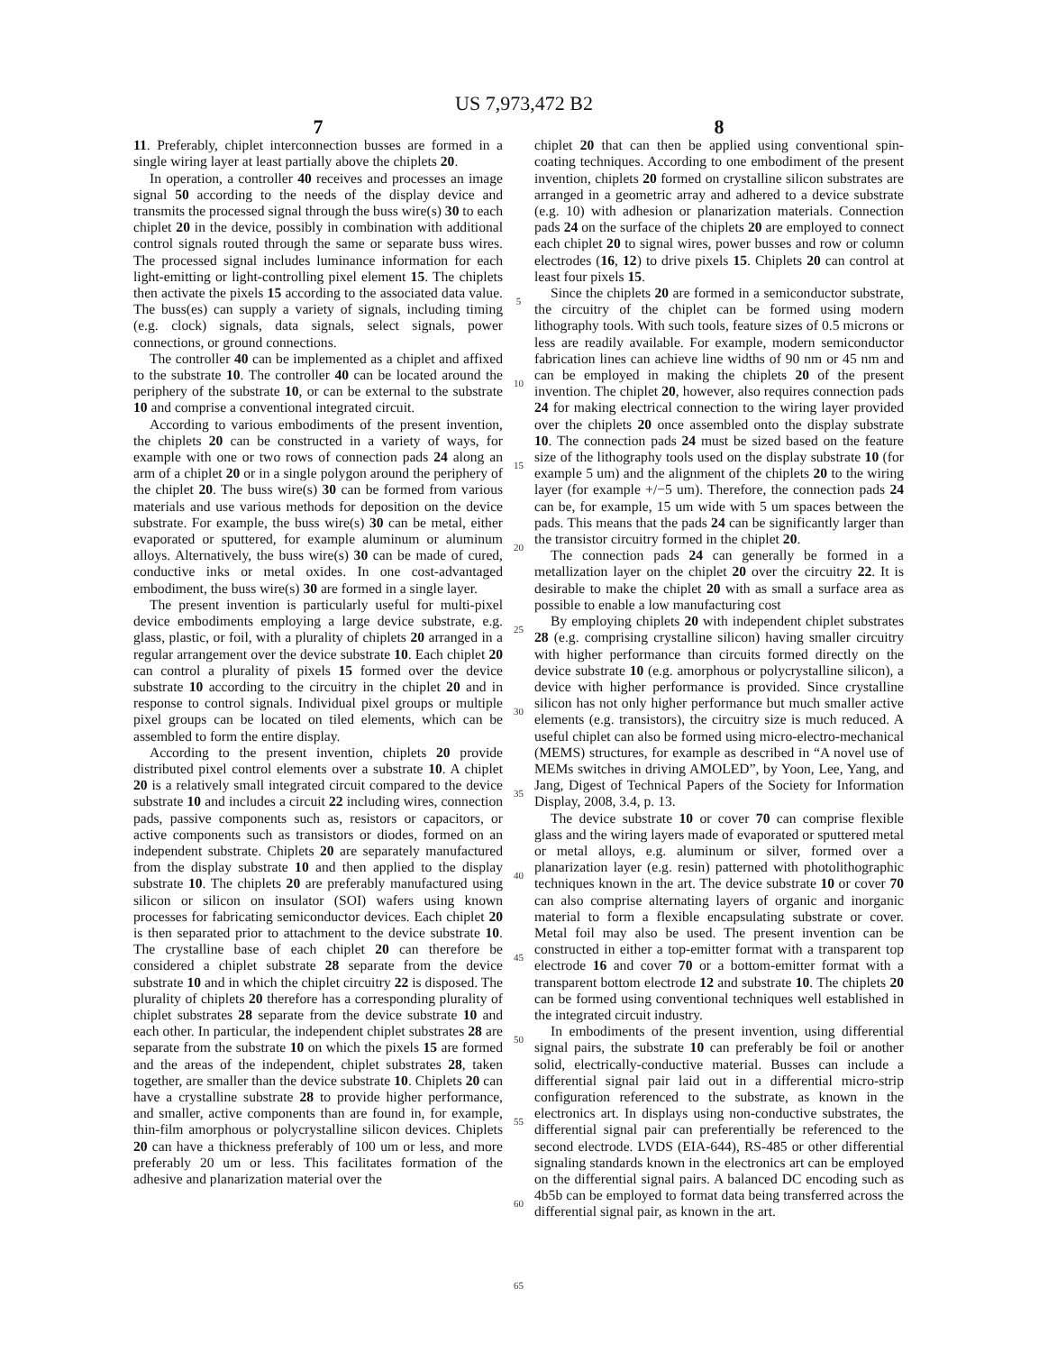US 7,973,472 B2
7
11. Preferably, chiplet interconnection busses are formed in a single wiring layer at least partially above the chiplets 20.
In operation, a controller 40 receives and processes an image signal 50 according to the needs of the display device and transmits the processed signal through the buss wire(s) 30 to each chiplet 20 in the device, possibly in combination with additional control signals routed through the same or separate buss wires. The processed signal includes luminance information for each light-emitting or light-controlling pixel element 15. The chiplets then activate the pixels 15 according to the associated data value. The buss(es) can supply a variety of signals, including timing (e.g. clock) signals, data signals, select signals, power connections, or ground connections.
The controller 40 can be implemented as a chiplet and affixed to the substrate 10. The controller 40 can be located around the periphery of the substrate 10, or can be external to the substrate 10 and comprise a conventional integrated circuit.
According to various embodiments of the present invention, the chiplets 20 can be constructed in a variety of ways, for example with one or two rows of connection pads 24 along an arm of a chiplet 20 or in a single polygon around the periphery of the chiplet 20. The buss wire(s) 30 can be formed from various materials and use various methods for deposition on the device substrate. For example, the buss wire(s) 30 can be metal, either evaporated or sputtered, for example aluminum or aluminum alloys. Alternatively, the buss wire(s) 30 can be made of cured, conductive inks or metal oxides. In one cost-advantaged embodiment, the buss wire(s) 30 are formed in a single layer.
The present invention is particularly useful for multi-pixel device embodiments employing a large device substrate, e.g. glass, plastic, or foil, with a plurality of chiplets 20 arranged in a regular arrangement over the device substrate 10. Each chiplet 20 can control a plurality of pixels 15 formed over the device substrate 10 according to the circuitry in the chiplet 20 and in response to control signals. Individual pixel groups or multiple pixel groups can be located on tiled elements, which can be assembled to form the entire display.
According to the present invention, chiplets 20 provide distributed pixel control elements over a substrate 10. A chiplet 20 is a relatively small integrated circuit compared to the device substrate 10 and includes a circuit 22 including wires, connection pads, passive components such as, resistors or capacitors, or active components such as transistors or diodes, formed on an independent substrate. Chiplets 20 are separately manufactured from the display substrate 10 and then applied to the display substrate 10. The chiplets 20 are preferably manufactured using silicon or silicon on insulator (SOI) wafers using known processes for fabricating semiconductor devices. Each chiplet 20 is then separated prior to attachment to the device substrate 10. The crystalline base of each chiplet 20 can therefore be considered a chiplet substrate 28 separate from the device substrate 10 and in which the chiplet circuitry 22 is disposed. The plurality of chiplets 20 therefore has a corresponding plurality of chiplet substrates 28 separate from the device substrate 10 and each other. In particular, the independent chiplet substrates 28 are separate from the substrate 10 on which the pixels 15 are formed and the areas of the independent, chiplet substrates 28, taken together, are smaller than the device substrate 10. Chiplets 20 can have a crystalline substrate 28 to provide higher performance, and smaller, active components than are found in, for example, thin-film amorphous or polycrystalline silicon devices. Chiplets 20 can have a thickness preferably of 100 um or less, and more preferably 20 um or less. This facilitates formation of the adhesive and planarization material over the
5
10
15
20
25
30
35
40
45
50
55
60
65
8
chiplet 20 that can then be applied using conventional spin-coating techniques. According to one embodiment of the present invention, chiplets 20 formed on crystalline silicon substrates are arranged in a geometric array and adhered to a device substrate (e.g. 10) with adhesion or planarization materials. Connection pads 24 on the surface of the chiplets 20 are employed to connect each chiplet 20 to signal wires, power busses and row or column electrodes (16, 12) to drive pixels 15. Chiplets 20 can control at least four pixels 15.
Since the chiplets 20 are formed in a semiconductor substrate, the circuitry of the chiplet can be formed using modern lithography tools. With such tools, feature sizes of 0.5 microns or less are readily available. For example, modern semiconductor fabrication lines can achieve line widths of 90 nm or 45 nm and can be employed in making the chiplets 20 of the present invention. The chiplet 20, however, also requires connection pads 24 for making electrical connection to the wiring layer provided over the chiplets 20 once assembled onto the display substrate 10. The connection pads 24 must be sized based on the feature size of the lithography tools used on the display substrate 10 (for example 5 um) and the alignment of the chiplets 20 to the wiring layer (for example +/−5 um). Therefore, the connection pads 24 can be, for example, 15 um wide with 5 um spaces between the pads. This means that the pads 24 can be significantly larger than the transistor circuitry formed in the chiplet 20.
The connection pads 24 can generally be formed in a metallization layer on the chiplet 20 over the circuitry 22. It is desirable to make the chiplet 20 with as small a surface area as possible to enable a low manufacturing cost
By employing chiplets 20 with independent chiplet substrates 28 (e.g. comprising crystalline silicon) having smaller circuitry with higher performance than circuits formed directly on the device substrate 10 (e.g. amorphous or polycrystalline silicon), a device with higher performance is provided. Since crystalline silicon has not only higher performance but much smaller active elements (e.g. transistors), the circuitry size is much reduced. A useful chiplet can also be formed using micro-electro-mechanical (MEMS) structures, for example as described in “A novel use of MEMs switches in driving AMOLED”, by Yoon, Lee, Yang, and Jang, Digest of Technical Papers of the Society for Information Display, 2008, 3.4, p. 13.
The device substrate 10 or cover 70 can comprise flexible glass and the wiring layers made of evaporated or sputtered metal or metal alloys, e.g. aluminum or silver, formed over a planarization layer (e.g. resin) patterned with photolithographic techniques known in the art. The device substrate 10 or cover 70 can also comprise alternating layers of organic and inorganic material to form a flexible encapsulating substrate or cover. Metal foil may also be used. The present invention can be constructed in either a top-emitter format with a transparent top electrode 16 and cover 70 or a bottom-emitter format with a transparent bottom electrode 12 and substrate 10. The chiplets 20 can be formed using conventional techniques well established in the integrated circuit industry.
In embodiments of the present invention, using differential signal pairs, the substrate 10 can preferably be foil or another solid, electrically-conductive material. Busses can include a differential signal pair laid out in a differential micro-strip configuration referenced to the substrate, as known in the electronics art. In displays using non-conductive substrates, the differential signal pair can preferentially be referenced to the second electrode. LVDS (EIA-644), RS-485 or other differential signaling standards known in the electronics art can be employed on the differential signal pairs. A balanced DC encoding such as 4b5b can be employed to format data being transferred across the differential signal pair, as known in the art.